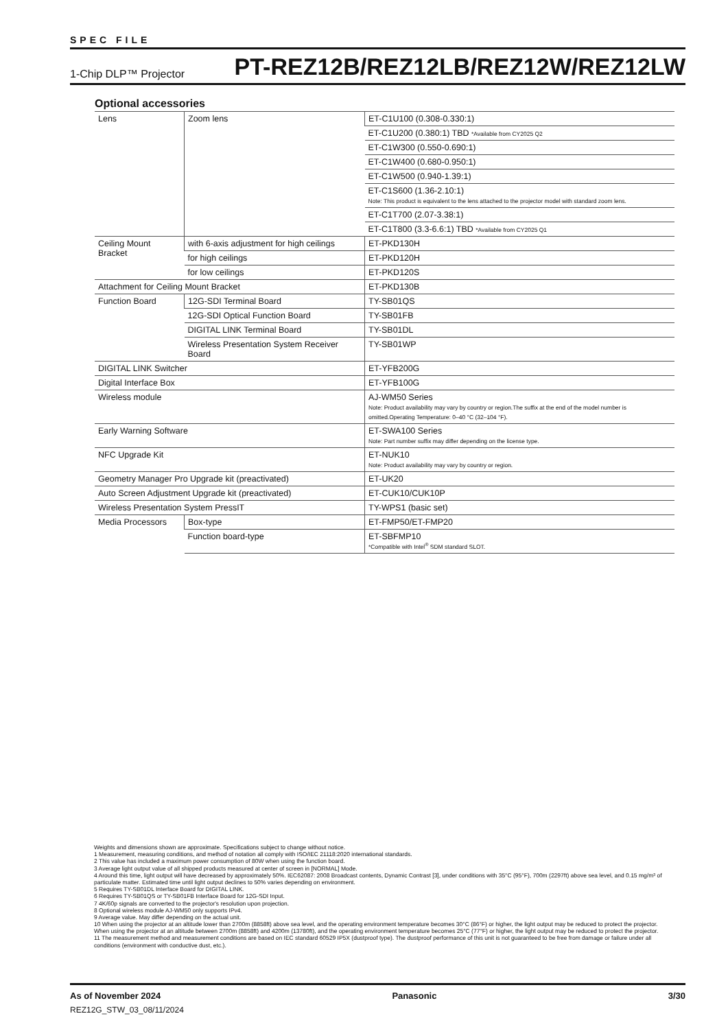SPEC FILE
1-Chip DLP™ Projector PT-REZ12B/REZ12LB/REZ12W/REZ12LW
Optional accessories
| Lens | Zoom lens | ET-C1U100 (0.308-0.330:1) |
| | | ET-C1U200 (0.380:1) TBD *Available from CY2025 Q2 |
| | | ET-C1W300 (0.550-0.690:1) |
| | | ET-C1W400 (0.680-0.950:1) |
| | | ET-C1W500 (0.940-1.39:1) |
| | | ET-C1S600 (1.36-2.10:1) Note: This product is equivalent to the lens attached to the projector model with standard zoom lens. |
| | | ET-C1T700 (2.07-3.38:1) |
| | | ET-C1T800 (3.3-6.6:1) TBD *Available from CY2025 Q1 |
| Ceiling Mount Bracket | with 6-axis adjustment for high ceilings | ET-PKD130H |
| | for high ceilings | ET-PKD120H |
| | for low ceilings | ET-PKD120S |
| Attachment for Ceiling Mount Bracket | | ET-PKD130B |
| Function Board | 12G-SDI Terminal Board | TY-SB01QS |
| | 12G-SDI Optical Function Board | TY-SB01FB |
| | DIGITAL LINK Terminal Board | TY-SB01DL |
| | Wireless Presentation System Receiver Board | TY-SB01WP |
| DIGITAL LINK Switcher | | ET-YFB200G |
| Digital Interface Box | | ET-YFB100G |
| Wireless module | | AJ-WM50 Series Note: Product availability may vary by country or region.The suffix at the end of the model number is omitted.Operating Temperature: 0–40 °C (32–104 °F). |
| Early Warning Software | | ET-SWA100 Series Note: Part number suffix may differ depending on the license type. |
| NFC Upgrade Kit | | ET-NUK10 Note: Product availability may vary by country or region. |
| Geometry Manager Pro Upgrade kit (preactivated) | | ET-UK20 |
| Auto Screen Adjustment Upgrade kit (preactivated) | | ET-CUK10/CUK10P |
| Wireless Presentation System PressIT | | TY-WPS1 (basic set) |
| Media Processors | Box-type | ET-FMP50/ET-FMP20 |
| | Function board-type | ET-SBFMP10 *Compatible with Intel<sup>®</sup> SDM standard SLOT. |
Weights and dimensions shown are approximate. Specifications subject to change without notice.
1 Measurement, measuring conditions, and method of notation all comply with ISO/IEC 21118:2020 international standards.
2 This value has included a maximum power consumption of 80W when using the function board.
3 Average light output value of all shipped products measured at center of screen in [NORMAL] Mode.
4 Around this time, light output will have decreased by approximately 50%. IEC62087: 2008 Broadcast contents, Dynamic Contrast [3], under conditions with 35°C (95°F), 700m (2297ft) above sea level, and 0.15 mg/m³ of particulate matter. Estimated time until light output declines to 50% varies depending on environment.
5 Requires TY-SB01DL Interface Board for DIGITAL LINK.
6 Requires TY-SB01QS or TY-SB01FB Interface Board for 12G-SDI Input.
7 4K/60p signals are converted to the projector's resolution upon projection.
8 Optional wireless module AJ-WM50 only supports IPv4.
9 Average value. May differ depending on the actual unit.
10 When using the projector at an altitude lower than 2700m (8858ft) above sea level, and the operating environment temperature becomes 30°C (86°F) or higher, the light output may be reduced to protect the projector.
When using the projector at an altitude between 2700m (8858ft) and 4200m (13780ft), and the operating environment temperature becomes 25°C (77°F) or higher, the light output may be reduced to protect the projector.
11 The measurement method and measurement conditions are based on IEC standard 60529 IP5X (dustproof type). The dustproof performance of this unit is not guaranteed to be free from damage or failure under all conditions (environment with conductive dust, etc.).
As of November 2024 Panasonic 3/30
REZ12G_STW_03_08/11/2024